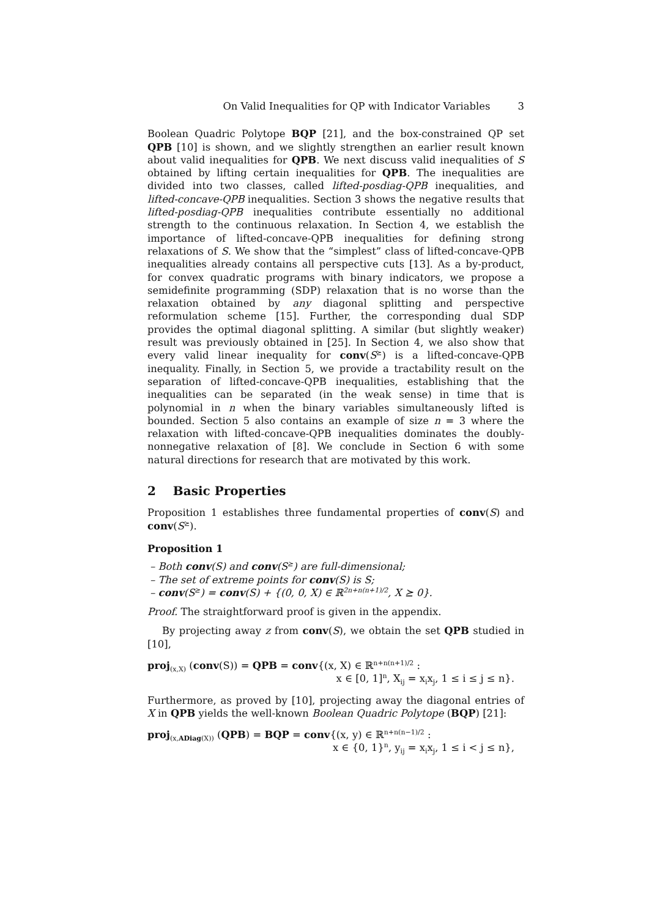On Valid Inequalities for QP with Indicator Variables 3
Boolean Quadric Polytope BQP [21], and the box-constrained QP set QPB [10] is shown, and we slightly strengthen an earlier result known about valid inequalities for QPB. We next discuss valid inequalities of S obtained by lifting certain inequalities for QPB. The inequalities are divided into two classes, called lifted-posdiag-QPB inequalities, and lifted-concave-QPB inequalities. Section 3 shows the negative results that lifted-posdiag-QPB inequalities contribute essentially no additional strength to the continuous relaxation. In Section 4, we establish the importance of lifted-concave-QPB inequalities for defining strong relaxations of S. We show that the “simplest” class of lifted-concave-QPB inequalities already contains all perspective cuts [13]. As a by-product, for convex quadratic programs with binary indicators, we propose a semidefinite programming (SDP) relaxation that is no worse than the relaxation obtained by any diagonal splitting and perspective reformulation scheme [15]. Further, the corresponding dual SDP provides the optimal diagonal splitting. A similar (but slightly weaker) result was previously obtained in [25]. In Section 4, we also show that every valid linear inequality for conv(S<sup>⪰</sup>) is a lifted-concave-QPB inequality. Finally, in Section 5, we provide a tractability result on the separation of lifted-concave-QPB inequalities, establishing that the inequalities can be separated (in the weak sense) in time that is polynomial in n when the binary variables simultaneously lifted is bounded. Section 5 also contains an example of size n = 3 where the relaxation with lifted-concave-QPB inequalities dominates the doubly-nonnegative relaxation of [8]. We conclude in Section 6 with some natural directions for research that are motivated by this work.
2 Basic Properties
Proposition 1 establishes three fundamental properties of conv(S) and conv(S<sup>⪰</sup>).
Proposition 1
– Both conv(S) and conv(S<sup>⪰</sup>) are full-dimensional;
– The set of extreme points for conv(S) is S;
– conv(S<sup>⪰</sup>) = conv(S) + {(0, 0, X) ∈ ℝ<sup>2n+n(n+1)/2</sup>, X ⪰ 0}.
Proof. The straightforward proof is given in the appendix.
By projecting away z from conv(S), we obtain the set QPB studied in [10],
proj<sub>(x,X)</sub> (conv(S)) = QPB = conv{(x, X) ∈ ℝ<sup>n+n(n+1)/2</sup> :
x ∈ [0, 1]<sup>n</sup>, X<sub>ij</sub> = x<sub>i</sub>x<sub>j</sub>, 1 ≤ i ≤ j ≤ n}.
Furthermore, as proved by [10], projecting away the diagonal entries of X in QPB yields the well-known Boolean Quadric Polytope (BQP) [21]:
proj<sub>(x,ADiag(X))</sub> (QPB) = BQP = conv{(x, y) ∈ ℝ<sup>n+n(n−1)/2</sup> :
x ∈ {0, 1}<sup>n</sup>, y<sub>ij</sub> = x<sub>i</sub>x<sub>j</sub>, 1 ≤ i < j ≤ n},